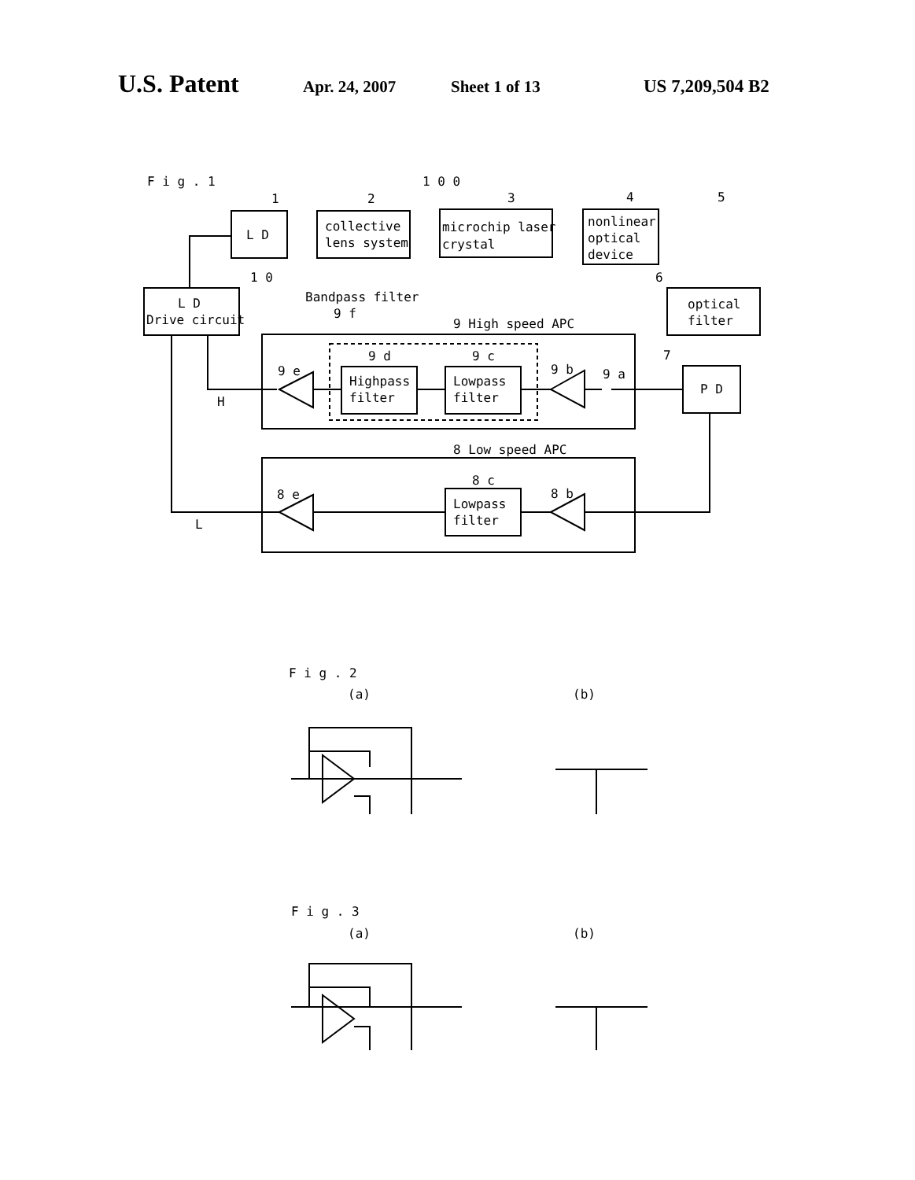U.S. Patent Apr. 24, 2007 Sheet 1 of 13 US 7,209,504 B2
F i g . 1
1 0 0
1
2
3
4
5
L D
collective
lens system
microchip laser
crystal
nonlinear
optical
device
1 0
6
L D
Drive circuit
Bandpass filter
9 f
9 High speed APC
optical
filter
9 d
9 c
7
9 e
9 b
9 a
Highpass
filter
Lowpass
filter
P D
H
8 Low speed APC
8 c
8 e
8 b
Lowpass
filter
L
F i g . 2
(a)
(b)
F i g . 3
(a)
(b)